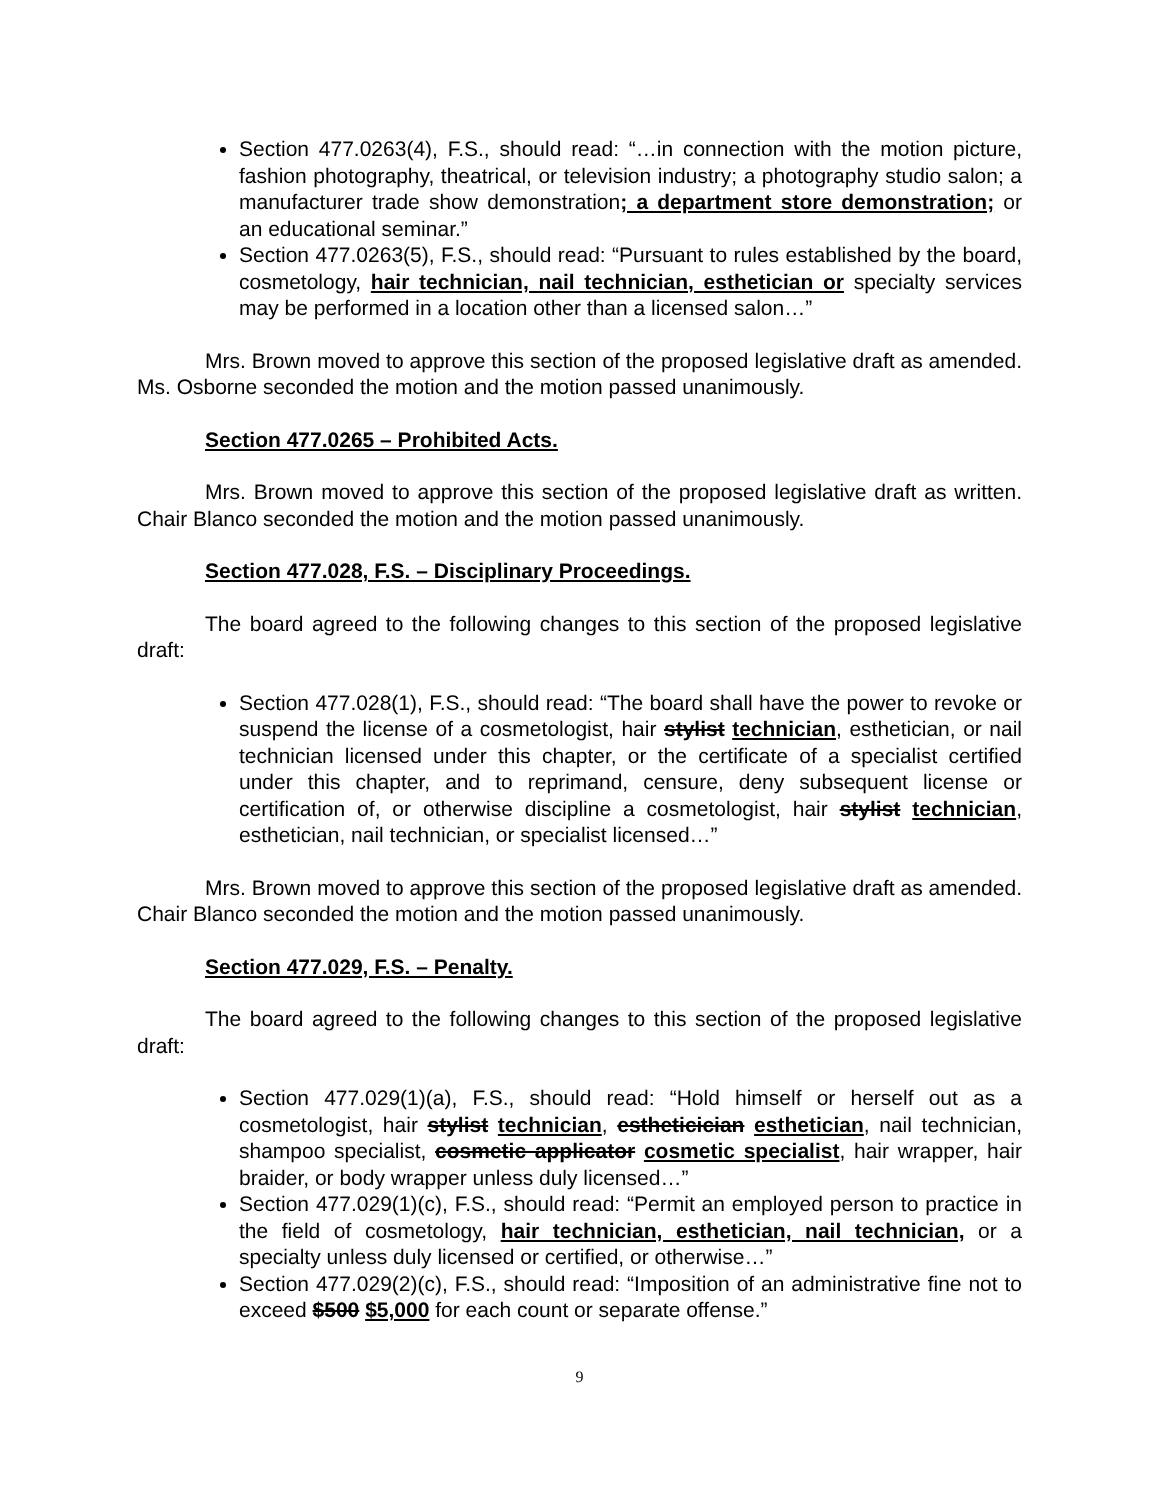Section 477.0263(4), F.S., should read: “…in connection with the motion picture, fashion photography, theatrical, or television industry; a photography studio salon; a manufacturer trade show demonstration; a department store demonstration; or an educational seminar.”
Section 477.0263(5), F.S., should read: “Pursuant to rules established by the board, cosmetology, hair technician, nail technician, esthetician or specialty services may be performed in a location other than a licensed salon…”
Mrs. Brown moved to approve this section of the proposed legislative draft as amended. Ms. Osborne seconded the motion and the motion passed unanimously.
Section 477.0265 – Prohibited Acts.
Mrs. Brown moved to approve this section of the proposed legislative draft as written. Chair Blanco seconded the motion and the motion passed unanimously.
Section 477.028, F.S. – Disciplinary Proceedings.
The board agreed to the following changes to this section of the proposed legislative draft:
Section 477.028(1), F.S., should read: “The board shall have the power to revoke or suspend the license of a cosmetologist, hair stylist technician, esthetician, or nail technician licensed under this chapter, or the certificate of a specialist certified under this chapter, and to reprimand, censure, deny subsequent license or certification of, or otherwise discipline a cosmetologist, hair stylist technician, esthetician, nail technician, or specialist licensed…”
Mrs. Brown moved to approve this section of the proposed legislative draft as amended. Chair Blanco seconded the motion and the motion passed unanimously.
Section 477.029, F.S. – Penalty.
The board agreed to the following changes to this section of the proposed legislative draft:
Section 477.029(1)(a), F.S., should read: “Hold himself or herself out as a cosmetologist, hair stylist technician, estheticician esthetician, nail technician, shampoo specialist, cosmetic applicator cosmetic specialist, hair wrapper, hair braider, or body wrapper unless duly licensed…”
Section 477.029(1)(c), F.S., should read: “Permit an employed person to practice in the field of cosmetology, hair technician, esthetician, nail technician, or a specialty unless duly licensed or certified, or otherwise…”
Section 477.029(2)(c), F.S., should read: “Imposition of an administrative fine not to exceed $500 $5,000 for each count or separate offense.”
9